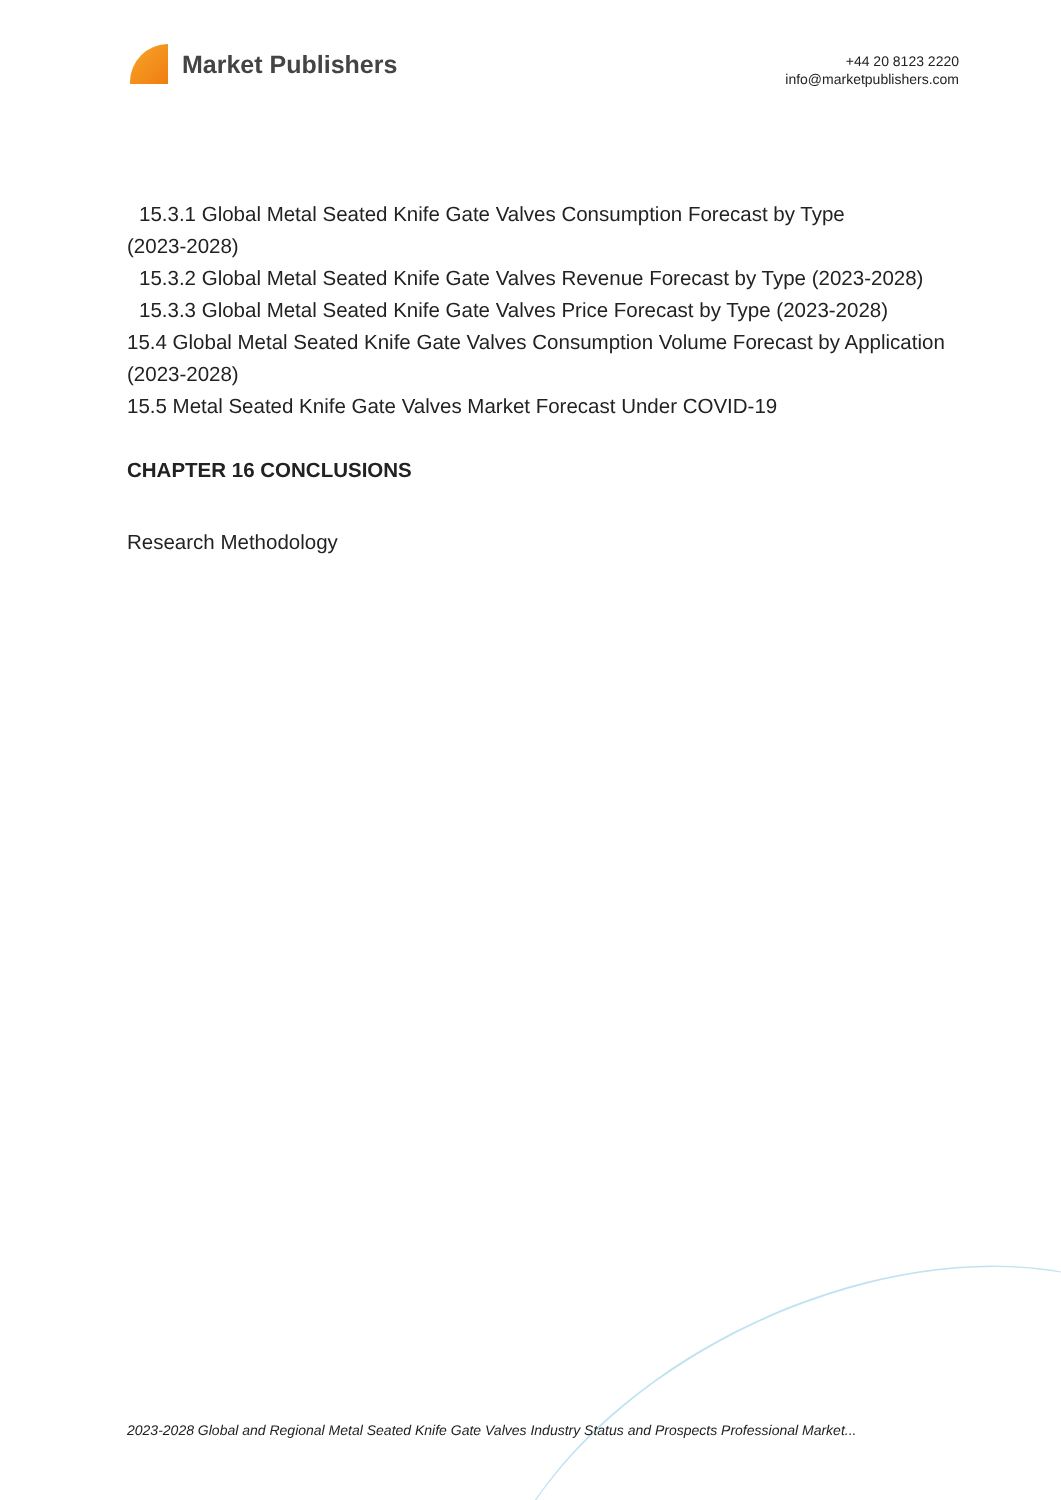Market Publishers
+44 20 8123 2220
info@marketpublishers.com
15.3.1 Global Metal Seated Knife Gate Valves Consumption Forecast by Type
(2023-2028)
15.3.2 Global Metal Seated Knife Gate Valves Revenue Forecast by Type (2023-2028)
15.3.3 Global Metal Seated Knife Gate Valves Price Forecast by Type (2023-2028)
15.4 Global Metal Seated Knife Gate Valves Consumption Volume Forecast by Application (2023-2028)
15.5 Metal Seated Knife Gate Valves Market Forecast Under COVID-19
CHAPTER 16 CONCLUSIONS
Research Methodology
2023-2028 Global and Regional Metal Seated Knife Gate Valves Industry Status and Prospects Professional Market...